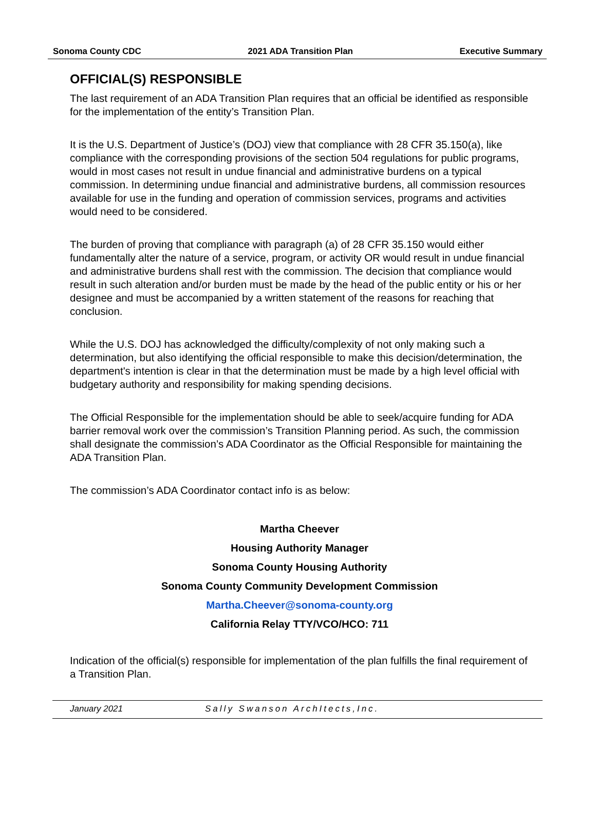Sonoma County CDC 2021 ADA Transition Plan Executive Summary
OFFICIAL(S) RESPONSIBLE
The last requirement of an ADA Transition Plan requires that an official be identified as responsible for the implementation of the entity’s Transition Plan.
It is the U.S. Department of Justice’s (DOJ) view that compliance with 28 CFR 35.150(a), like compliance with the corresponding provisions of the section 504 regulations for public programs, would in most cases not result in undue financial and administrative burdens on a typical commission. In determining undue financial and administrative burdens, all commission resources available for use in the funding and operation of commission services, programs and activities would need to be considered.
The burden of proving that compliance with paragraph (a) of 28 CFR 35.150 would either fundamentally alter the nature of a service, program, or activity OR would result in undue financial and administrative burdens shall rest with the commission. The decision that compliance would result in such alteration and/or burden must be made by the head of the public entity or his or her designee and must be accompanied by a written statement of the reasons for reaching that conclusion.
While the U.S. DOJ has acknowledged the difficulty/complexity of not only making such a determination, but also identifying the official responsible to make this decision/determination, the department's intention is clear in that the determination must be made by a high level official with budgetary authority and responsibility for making spending decisions.
The Official Responsible for the implementation should be able to seek/acquire funding for ADA barrier removal work over the commission’s Transition Planning period. As such, the commission shall designate the commission’s ADA Coordinator as the Official Responsible for maintaining the ADA Transition Plan.
The commission’s ADA Coordinator contact info is as below:
Martha Cheever
Housing Authority Manager
Sonoma County Housing Authority
Sonoma County Community Development Commission
Martha.Cheever@sonoma-county.org
California Relay TTY/VCO/HCO: 711
Indication of the official(s) responsible for implementation of the plan fulfills the final requirement of a Transition Plan.
January 2021 Sally Swanson ArchItects,Inc.